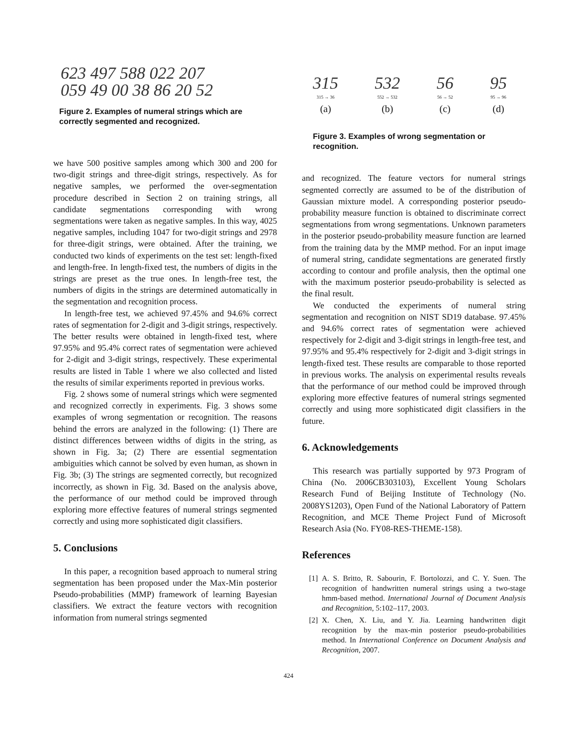623 497 588 022 207
059 49 00 38 86 20 52
Figure 2. Examples of numeral strings which are correctly segmented and recognized.
we have 500 positive samples among which 300 and 200 for two-digit strings and three-digit strings, respectively. As for negative samples, we performed the over-segmentation procedure described in Section 2 on training strings, all candidate segmentations corresponding with wrong segmentations were taken as negative samples. In this way, 4025 negative samples, including 1047 for two-digit strings and 2978 for three-digit strings, were obtained. After the training, we conducted two kinds of experiments on the test set: length-fixed and length-free. In length-fixed test, the numbers of digits in the strings are preset as the true ones. In length-free test, the numbers of digits in the strings are determined automatically in the segmentation and recognition process.
In length-free test, we achieved 97.45% and 94.6% correct rates of segmentation for 2-digit and 3-digit strings, respectively. The better results were obtained in length-fixed test, where 97.95% and 95.4% correct rates of segmentation were achieved for 2-digit and 3-digit strings, respectively. These experimental results are listed in Table 1 where we also collected and listed the results of similar experiments reported in previous works.
Fig. 2 shows some of numeral strings which were segmented and recognized correctly in experiments. Fig. 3 shows some examples of wrong segmentation or recognition. The reasons behind the errors are analyzed in the following: (1) There are distinct differences between widths of digits in the string, as shown in Fig. 3a; (2) There are essential segmentation ambiguities which cannot be solved by even human, as shown in Fig. 3b; (3) The strings are segmented correctly, but recognized incorrectly, as shown in Fig. 3d. Based on the analysis above, the performance of our method could be improved through exploring more effective features of numeral strings segmented correctly and using more sophisticated digit classifiers.
5. Conclusions
In this paper, a recognition based approach to numeral string segmentation has been proposed under the Max-Min posterior Pseudo-probabilities (MMP) framework of learning Bayesian classifiers. We extract the feature vectors with recognition information from numeral strings segmented
315
315 → 36
(a)
532
552 → 532
(b)
56
56 → 52
(c)
95
95 → 96
(d)
Figure 3. Examples of wrong segmentation or recognition.
and recognized. The feature vectors for numeral strings segmented correctly are assumed to be of the distribution of Gaussian mixture model. A corresponding posterior pseudo-probability measure function is obtained to discriminate correct segmentations from wrong segmentations. Unknown parameters in the posterior pseudo-probability measure function are learned from the training data by the MMP method. For an input image of numeral string, candidate segmentations are generated firstly according to contour and profile analysis, then the optimal one with the maximum posterior pseudo-probability is selected as the final result.
We conducted the experiments of numeral string segmentation and recognition on NIST SD19 database. 97.45% and 94.6% correct rates of segmentation were achieved respectively for 2-digit and 3-digit strings in length-free test, and 97.95% and 95.4% respectively for 2-digit and 3-digit strings in length-fixed test. These results are comparable to those reported in previous works. The analysis on experimental results reveals that the performance of our method could be improved through exploring more effective features of numeral strings segmented correctly and using more sophisticated digit classifiers in the future.
6. Acknowledgements
This research was partially supported by 973 Program of China (No. 2006CB303103), Excellent Young Scholars Research Fund of Beijing Institute of Technology (No. 2008YS1203), Open Fund of the National Laboratory of Pattern Recognition, and MCE Theme Project Fund of Microsoft Research Asia (No. FY08-RES-THEME-158).
References
[1] A. S. Britto, R. Sabourin, F. Bortolozzi, and C. Y. Suen. The recognition of handwritten numeral strings using a two-stage hmm-based method. International Journal of Document Analysis and Recognition, 5:102–117, 2003.
[2] X. Chen, X. Liu, and Y. Jia. Learning handwritten digit recognition by the max-min posterior pseudo-probabilities method. In International Conference on Document Analysis and Recognition, 2007.
424